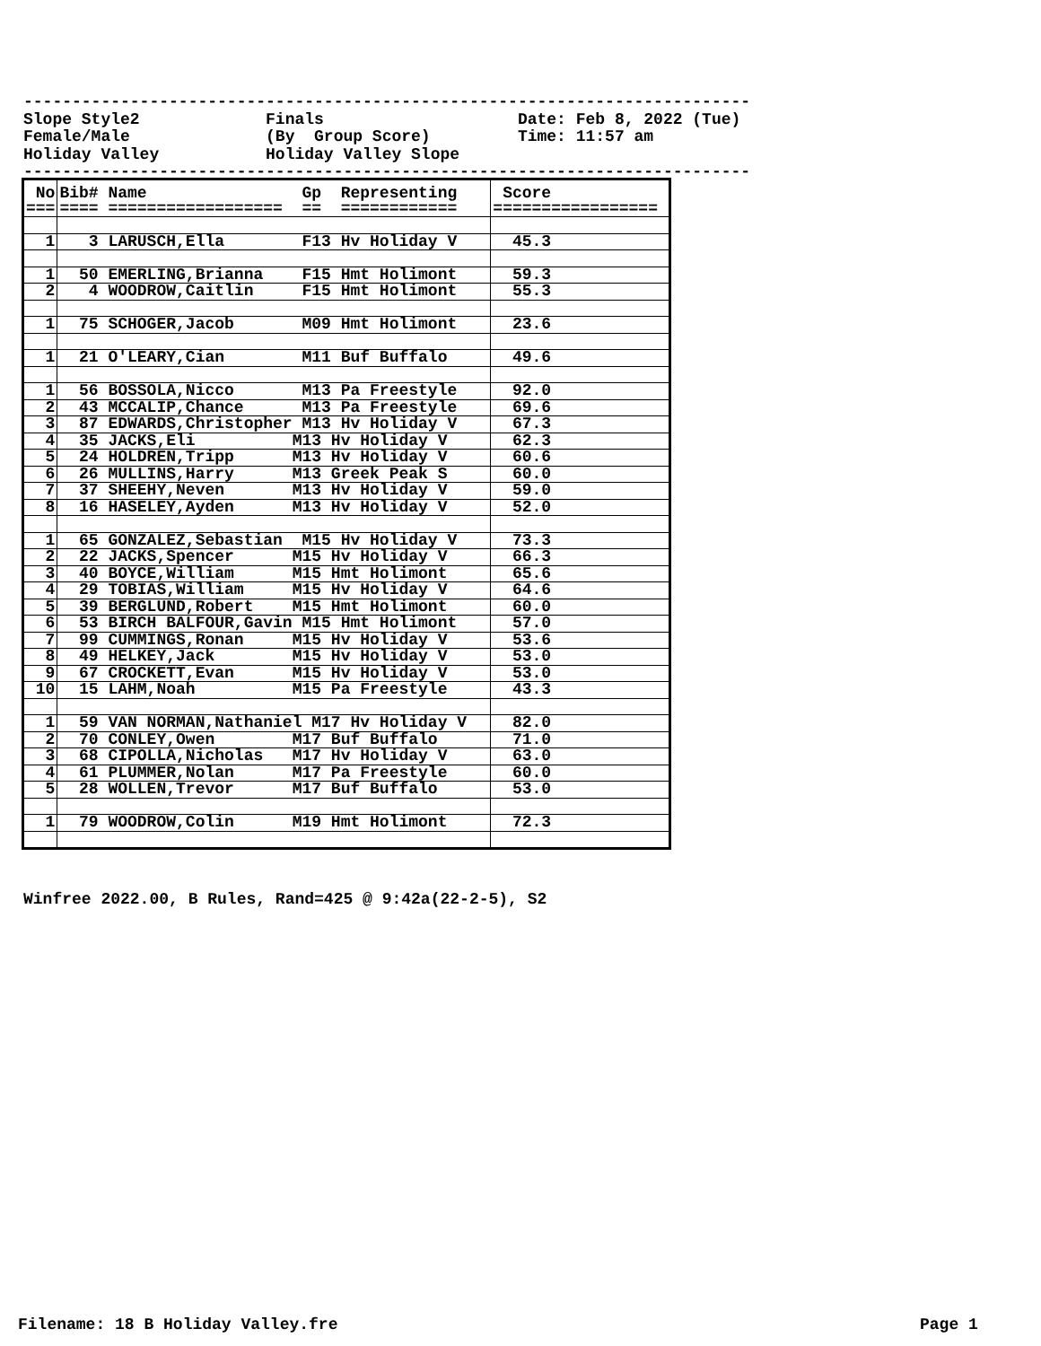---------------------------------------------------------------------------
Slope Style2             Finals                    Date: Feb 8, 2022 (Tue)
Female/Male              (By  Group Score)         Time: 11:57 am
Holiday Valley           Holiday Valley Slope
---------------------------------------------------------------------------
| No === | Bib# Name Gp Representing ==== ================== == ============ | Score ================= |
| 1 | 3 LARUSCH,Ella F13 Hv Holiday V | 45.3 |
| 1 | 50 EMERLING,Brianna F15 Hmt Holimont | 59.3 |
| 2 | 4 WOODROW,Caitlin F15 Hmt Holimont | 55.3 |
| 1 | 75 SCHOGER,Jacob M09 Hmt Holimont | 23.6 |
| 1 | 21 O'LEARY,Cian M11 Buf Buffalo | 49.6 |
| 1 | 56 BOSSOLA,Nicco M13 Pa Freestyle | 92.0 |
| 2 | 43 MCCALIP,Chance M13 Pa Freestyle | 69.6 |
| 3 | 87 EDWARDS,Christopher M13 Hv Holiday V | 67.3 |
| 4 | 35 JACKS,Eli M13 Hv Holiday V | 62.3 |
| 5 | 24 HOLDREN,Tripp M13 Hv Holiday V | 60.6 |
| 6 | 26 MULLINS,Harry M13 Greek Peak S | 60.0 |
| 7 | 37 SHEEHY,Neven M13 Hv Holiday V | 59.0 |
| 8 | 16 HASELEY,Ayden M13 Hv Holiday V | 52.0 |
| 1 | 65 GONZALEZ,Sebastian M15 Hv Holiday V | 73.3 |
| 2 | 22 JACKS,Spencer M15 Hv Holiday V | 66.3 |
| 3 | 40 BOYCE,William M15 Hmt Holimont | 65.6 |
| 4 | 29 TOBIAS,William M15 Hv Holiday V | 64.6 |
| 5 | 39 BERGLUND,Robert M15 Hmt Holimont | 60.0 |
| 6 | 53 BIRCH BALFOUR,Gavin M15 Hmt Holimont | 57.0 |
| 7 | 99 CUMMINGS,Ronan M15 Hv Holiday V | 53.6 |
| 8 | 49 HELKEY,Jack M15 Hv Holiday V | 53.0 |
| 9 | 67 CROCKETT,Evan M15 Hv Holiday V | 53.0 |
| 10 | 15 LAHM,Noah M15 Pa Freestyle | 43.3 |
| 1 | 59 VAN NORMAN,Nathaniel M17 Hv Holiday V | 82.0 |
| 2 | 70 CONLEY,Owen M17 Buf Buffalo | 71.0 |
| 3 | 68 CIPOLLA,Nicholas M17 Hv Holiday V | 63.0 |
| 4 | 61 PLUMMER,Nolan M17 Pa Freestyle | 60.0 |
| 5 | 28 WOLLEN,Trevor M17 Buf Buffalo | 53.0 |
| 1 | 79 WOODROW,Colin M19 Hmt Holimont | 72.3 |
Winfree 2022.00, B Rules, Rand=425 @ 9:42a(22-2-5), S2
Filename: 18 B Holiday Valley.fre
Page 1